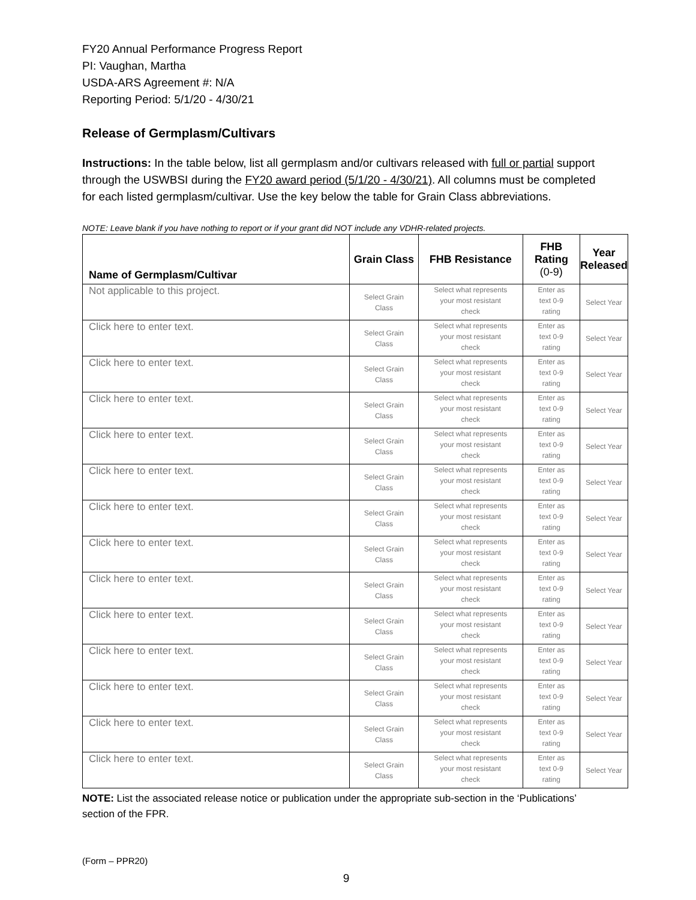FY20 Annual Performance Progress Report
PI: Vaughan, Martha
USDA-ARS Agreement #: N/A
Reporting Period: 5/1/20 - 4/30/21
Release of Germplasm/Cultivars
Instructions: In the table below, list all germplasm and/or cultivars released with full or partial support through the USWBSI during the FY20 award period (5/1/20 - 4/30/21). All columns must be completed for each listed germplasm/cultivar. Use the key below the table for Grain Class abbreviations.
NOTE: Leave blank if you have nothing to report or if your grant did NOT include any VDHR-related projects.
| Name of Germplasm/Cultivar | Grain Class | FHB Resistance | FHB Rating (0-9) | Year Released |
| --- | --- | --- | --- | --- |
| Not applicable to this project. | Select Grain Class | Select what represents your most resistant check | Enter as text 0-9 rating | Select Year |
| Click here to enter text. | Select Grain Class | Select what represents your most resistant check | Enter as text 0-9 rating | Select Year |
| Click here to enter text. | Select Grain Class | Select what represents your most resistant check | Enter as text 0-9 rating | Select Year |
| Click here to enter text. | Select Grain Class | Select what represents your most resistant check | Enter as text 0-9 rating | Select Year |
| Click here to enter text. | Select Grain Class | Select what represents your most resistant check | Enter as text 0-9 rating | Select Year |
| Click here to enter text. | Select Grain Class | Select what represents your most resistant check | Enter as text 0-9 rating | Select Year |
| Click here to enter text. | Select Grain Class | Select what represents your most resistant check | Enter as text 0-9 rating | Select Year |
| Click here to enter text. | Select Grain Class | Select what represents your most resistant check | Enter as text 0-9 rating | Select Year |
| Click here to enter text. | Select Grain Class | Select what represents your most resistant check | Enter as text 0-9 rating | Select Year |
| Click here to enter text. | Select Grain Class | Select what represents your most resistant check | Enter as text 0-9 rating | Select Year |
| Click here to enter text. | Select Grain Class | Select what represents your most resistant check | Enter as text 0-9 rating | Select Year |
| Click here to enter text. | Select Grain Class | Select what represents your most resistant check | Enter as text 0-9 rating | Select Year |
| Click here to enter text. | Select Grain Class | Select what represents your most resistant check | Enter as text 0-9 rating | Select Year |
| Click here to enter text. | Select Grain Class | Select what represents your most resistant check | Enter as text 0-9 rating | Select Year |
NOTE: List the associated release notice or publication under the appropriate sub-section in the ‘Publications’ section of the FPR.
(Form – PPR20)
9